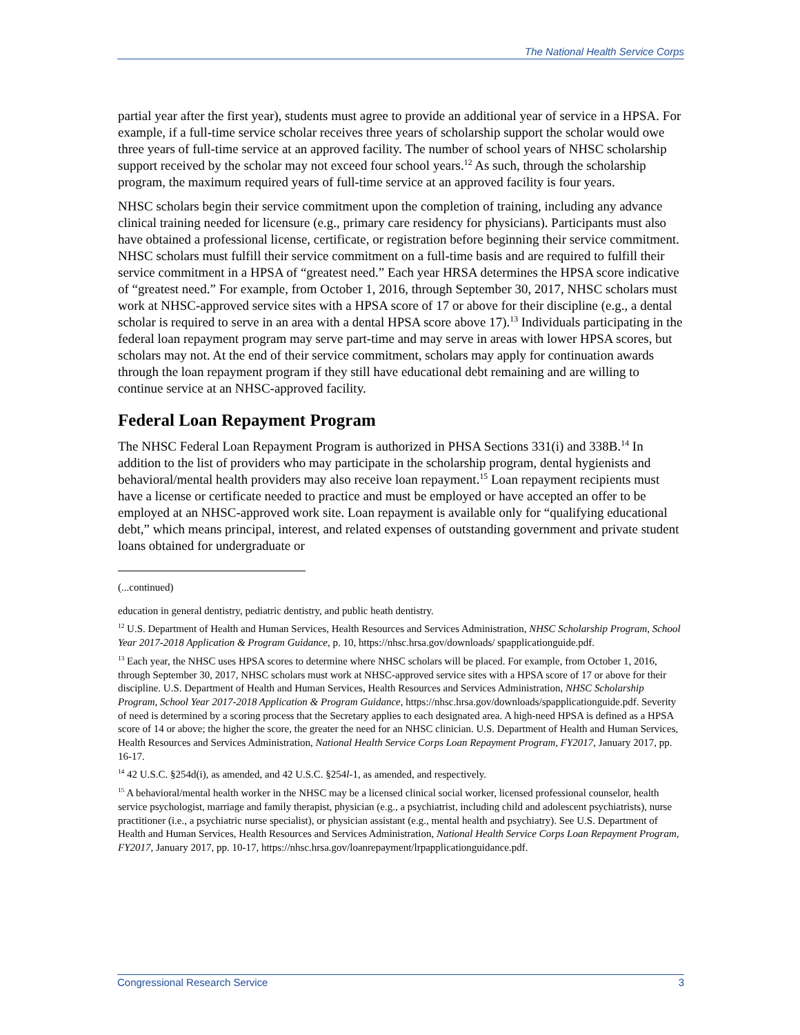The National Health Service Corps
partial year after the first year), students must agree to provide an additional year of service in a HPSA. For example, if a full-time service scholar receives three years of scholarship support the scholar would owe three years of full-time service at an approved facility. The number of school years of NHSC scholarship support received by the scholar may not exceed four school years.<sup>12</sup> As such, through the scholarship program, the maximum required years of full-time service at an approved facility is four years.
NHSC scholars begin their service commitment upon the completion of training, including any advance clinical training needed for licensure (e.g., primary care residency for physicians). Participants must also have obtained a professional license, certificate, or registration before beginning their service commitment. NHSC scholars must fulfill their service commitment on a full-time basis and are required to fulfill their service commitment in a HPSA of “greatest need.” Each year HRSA determines the HPSA score indicative of “greatest need.” For example, from October 1, 2016, through September 30, 2017, NHSC scholars must work at NHSC-approved service sites with a HPSA score of 17 or above for their discipline (e.g., a dental scholar is required to serve in an area with a dental HPSA score above 17).<sup>13</sup> Individuals participating in the federal loan repayment program may serve part-time and may serve in areas with lower HPSA scores, but scholars may not. At the end of their service commitment, scholars may apply for continuation awards through the loan repayment program if they still have educational debt remaining and are willing to continue service at an NHSC-approved facility.
Federal Loan Repayment Program
The NHSC Federal Loan Repayment Program is authorized in PHSA Sections 331(i) and 338B.<sup>14</sup> In addition to the list of providers who may participate in the scholarship program, dental hygienists and behavioral/mental health providers may also receive loan repayment.<sup>15</sup> Loan repayment recipients must have a license or certificate needed to practice and must be employed or have accepted an offer to be employed at an NHSC-approved work site. Loan repayment is available only for “qualifying educational debt,” which means principal, interest, and related expenses of outstanding government and private student loans obtained for undergraduate or
(...continued)
education in general dentistry, pediatric dentistry, and public heath dentistry.
<sup>12</sup> U.S. Department of Health and Human Services, Health Resources and Services Administration, NHSC Scholarship Program, School Year 2017-2018 Application & Program Guidance, p. 10, https://nhsc.hrsa.gov/downloads/ spapplicationguide.pdf.
<sup>13</sup> Each year, the NHSC uses HPSA scores to determine where NHSC scholars will be placed. For example, from October 1, 2016, through September 30, 2017, NHSC scholars must work at NHSC-approved service sites with a HPSA score of 17 or above for their discipline. U.S. Department of Health and Human Services, Health Resources and Services Administration, NHSC Scholarship Program, School Year 2017-2018 Application & Program Guidance, https://nhsc.hrsa.gov/downloads/spapplicationguide.pdf. Severity of need is determined by a scoring process that the Secretary applies to each designated area. A high-need HPSA is defined as a HPSA score of 14 or above; the higher the score, the greater the need for an NHSC clinician. U.S. Department of Health and Human Services, Health Resources and Services Administration, National Health Service Corps Loan Repayment Program, FY2017, January 2017, pp. 16-17.
<sup>14</sup> 42 U.S.C. §254d(i), as amended, and 42 U.S.C. §254l-1, as amended, and respectively.
<sup>15</sup> A behavioral/mental health worker in the NHSC may be a licensed clinical social worker, licensed professional counselor, health service psychologist, marriage and family therapist, physician (e.g., a psychiatrist, including child and adolescent psychiatrists), nurse practitioner (i.e., a psychiatric nurse specialist), or physician assistant (e.g., mental health and psychiatry). See U.S. Department of Health and Human Services, Health Resources and Services Administration, National Health Service Corps Loan Repayment Program, FY2017, January 2017, pp. 10-17, https://nhsc.hrsa.gov/loanrepayment/lrpapplicationguidance.pdf.
Congressional Research Service 3